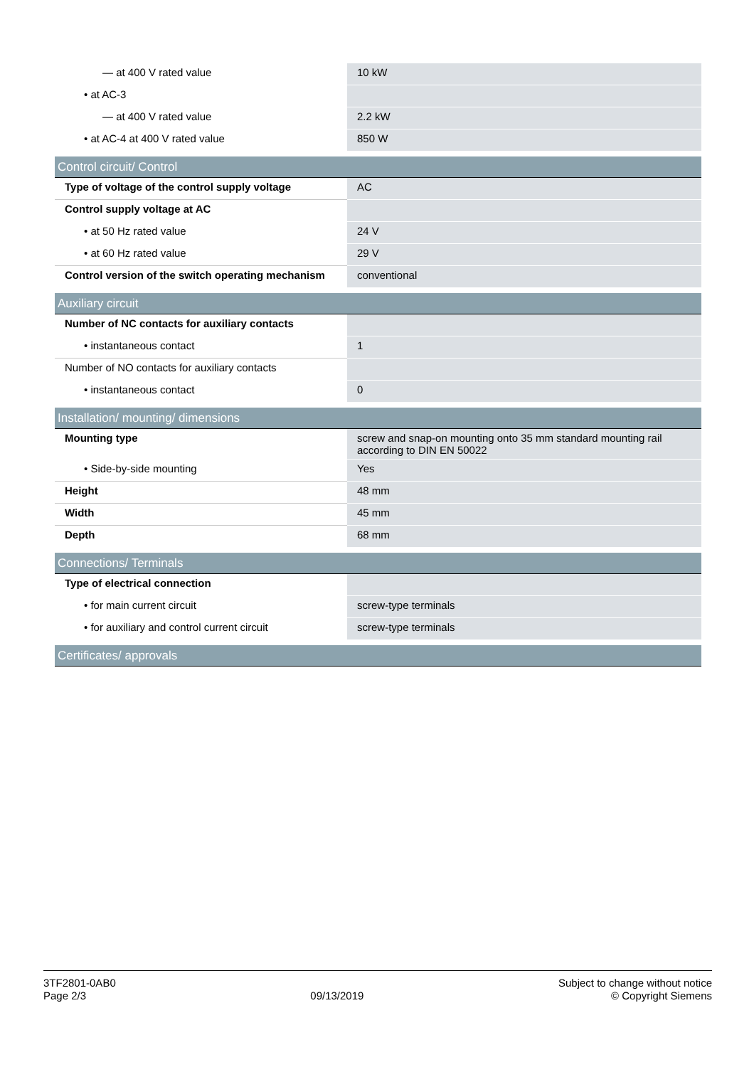| — at 400 V rated value | 10 kW |
| • at AC-3 | |
| — at 400 V rated value | 2.2 kW |
| • at AC-4 at 400 V rated value | 850 W |
| Control circuit/ Control | |
| Type of voltage of the control supply voltage | AC |
| Control supply voltage at AC | |
| • at 50 Hz rated value | 24 V |
| • at 60 Hz rated value | 29 V |
| Control version of the switch operating mechanism | conventional |
| Auxiliary circuit | |
| Number of NC contacts for auxiliary contacts | |
| • instantaneous contact | 1 |
| Number of NO contacts for auxiliary contacts | |
| • instantaneous contact | 0 |
| Installation/ mounting/ dimensions | |
| Mounting type | screw and snap-on mounting onto 35 mm standard mounting rail according to DIN EN 50022 |
| • Side-by-side mounting | Yes |
| Height | 48 mm |
| Width | 45 mm |
| Depth | 68 mm |
| Connections/ Terminals | |
| Type of electrical connection | |
| • for main current circuit | screw-type terminals |
| • for auxiliary and control current circuit | screw-type terminals |
| Certificates/ approvals | |
3TF2801-0AB0
Page 2/3
09/13/2019
Subject to change without notice
© Copyright Siemens